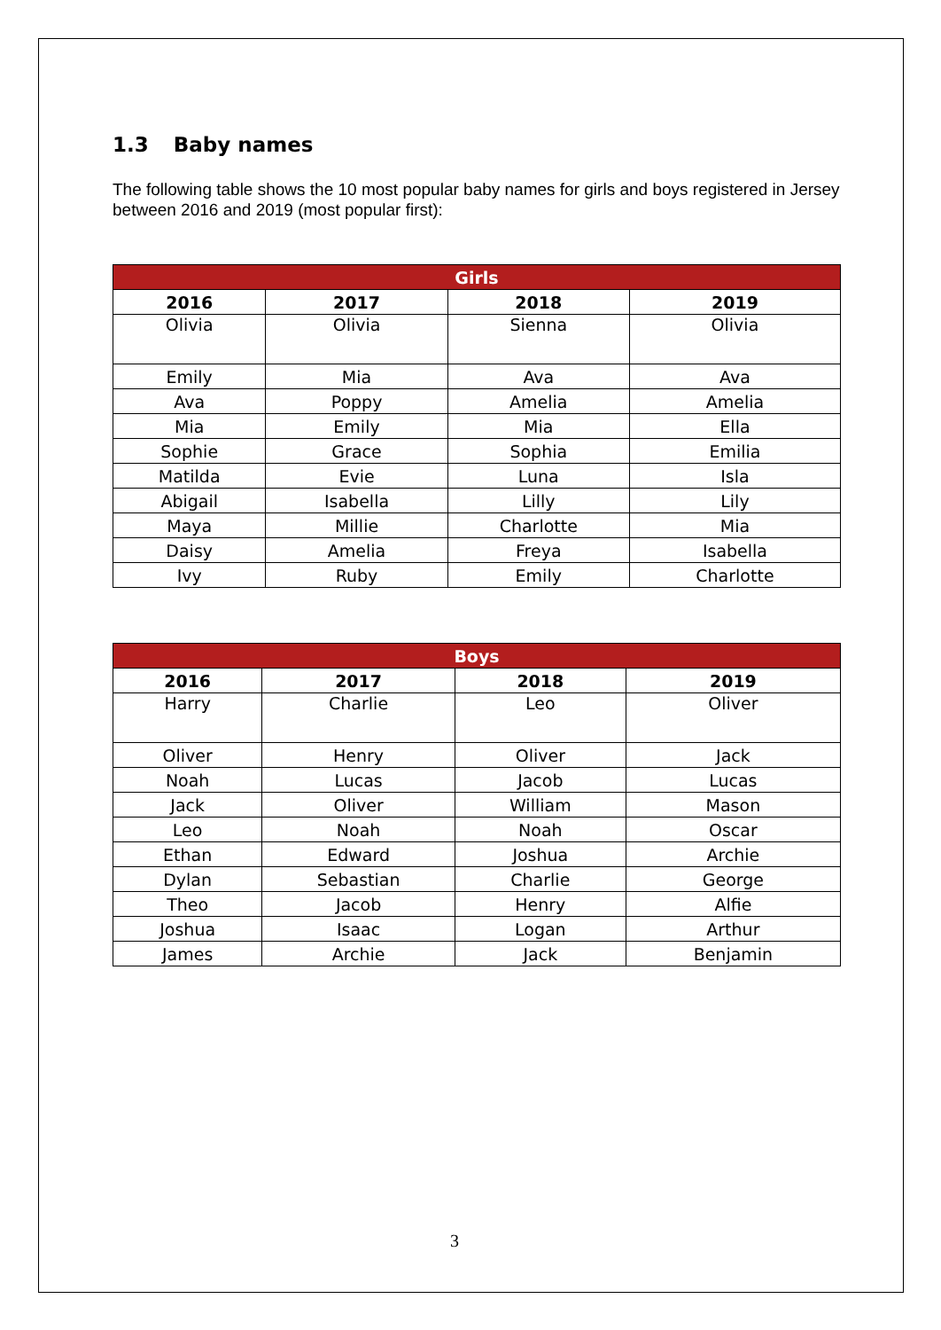1.3 Baby names
The following table shows the 10 most popular baby names for girls and boys registered in Jersey between 2016 and 2019 (most popular first):
| Girls | | | |
| --- | --- | --- | --- |
| 2016 | 2017 | 2018 | 2019 |
| Olivia | Olivia | Sienna | Olivia |
| Emily | Mia | Ava | Ava |
| Ava | Poppy | Amelia | Amelia |
| Mia | Emily | Mia | Ella |
| Sophie | Grace | Sophia | Emilia |
| Matilda | Evie | Luna | Isla |
| Abigail | Isabella | Lilly | Lily |
| Maya | Millie | Charlotte | Mia |
| Daisy | Amelia | Freya | Isabella |
| Ivy | Ruby | Emily | Charlotte |
| Boys | | | |
| --- | --- | --- | --- |
| 2016 | 2017 | 2018 | 2019 |
| Harry | Charlie | Leo | Oliver |
| Oliver | Henry | Oliver | Jack |
| Noah | Lucas | Jacob | Lucas |
| Jack | Oliver | William | Mason |
| Leo | Noah | Noah | Oscar |
| Ethan | Edward | Joshua | Archie |
| Dylan | Sebastian | Charlie | George |
| Theo | Jacob | Henry | Alfie |
| Joshua | Isaac | Logan | Arthur |
| James | Archie | Jack | Benjamin |
3